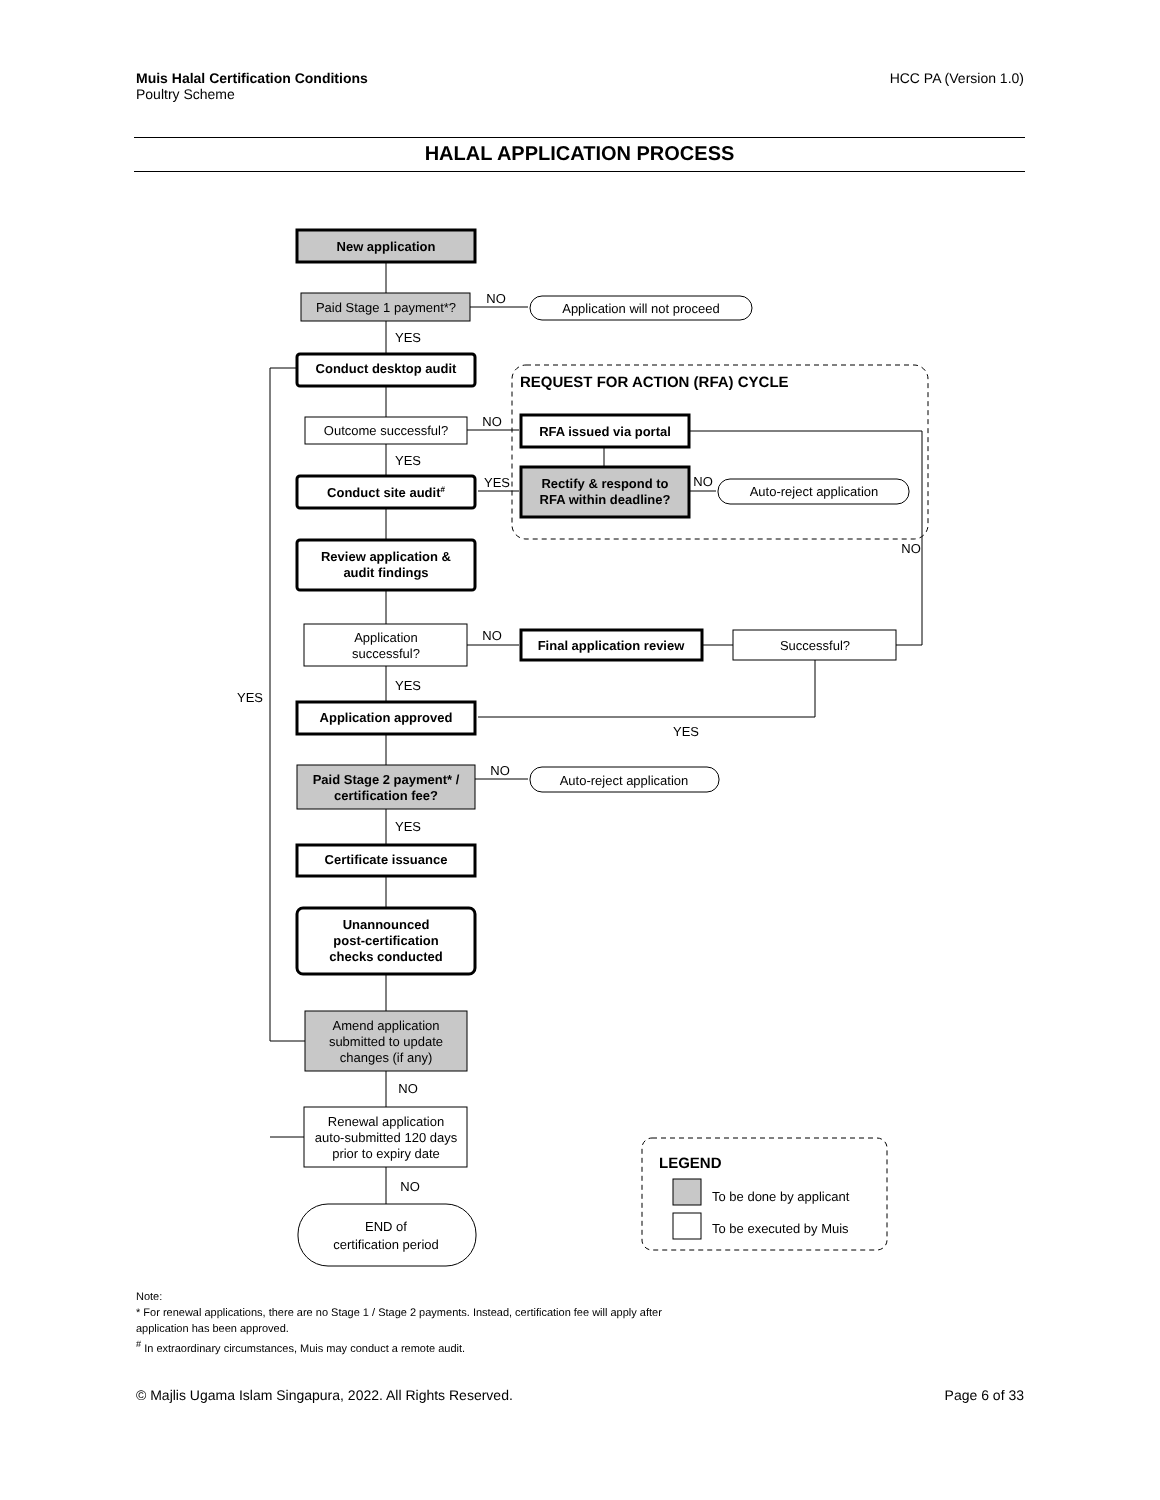Muis Halal Certification Conditions
Poultry Scheme
HCC PA (Version 1.0)
HALAL APPLICATION PROCESS
New application
Conduct desktop audit
Conduct site audit#
Review application &
audit findings
RFA issued via portal
Rectify & respond to
RFA within deadline?
Final application review
Application approved
Paid Stage 2 payment* /
certification fee?
Certificate issuance
Unannounced
post-certification
checks conducted
REQUEST FOR ACTION (RFA) CYCLE
LEGEND
Paid Stage 1 payment*?
Application will not proceed
Outcome successful?
Auto-reject application
Application
successful?
Successful?
Auto-reject application
Amend application
submitted to update
changes (if any)
Renewal application
auto-submitted 120 days
prior to expiry date
END of
certification period
To be done by applicant
To be executed by Muis
NO
YES
NO
YES
YES
NO
NO
NO
YES
YES
YES
NO
YES
NO
NO
Note:
* For renewal applications, there are no Stage 1 / Stage 2 payments. Instead, certification fee will apply after
application has been approved.
<sup>#</sup> In extraordinary circumstances, Muis may conduct a remote audit.
© Majlis Ugama Islam Singapura, 2022. All Rights Reserved.
Page 6 of 33